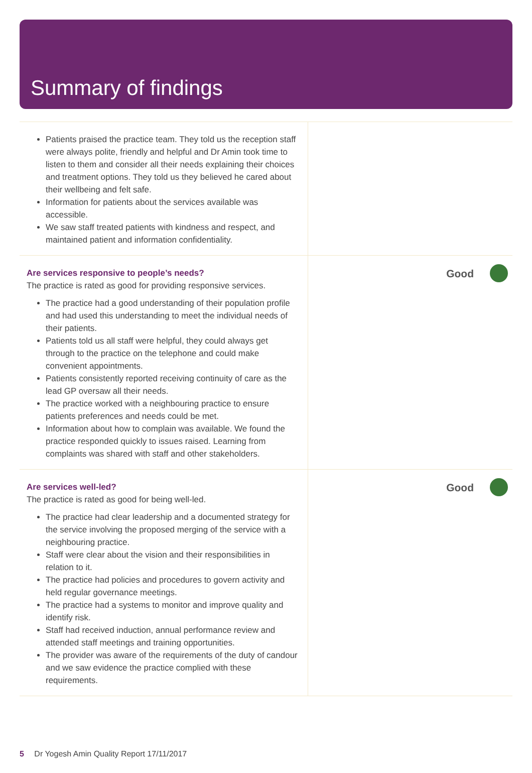Summary of findings
| Patients praised the practice team. They told us the reception staff were always polite, friendly and helpful and Dr Amin took time to listen to them and consider all their needs explaining their choices and treatment options. They told us they believed he cared about their wellbeing and felt safe. Information for patients about the services available was accessible. We saw staff treated patients with kindness and respect, and maintained patient and information confidentiality. | |
| Are services responsive to people’s needs? The practice is rated as good for providing responsive services. The practice had a good understanding of their population profile and had used this understanding to meet the individual needs of their patients. Patients told us all staff were helpful, they could always get through to the practice on the telephone and could make convenient appointments. Patients consistently reported receiving continuity of care as the lead GP oversaw all their needs. The practice worked with a neighbouring practice to ensure patients preferences and needs could be met. Information about how to complain was available. We found the practice responded quickly to issues raised. Learning from complaints was shared with staff and other stakeholders. | Good |
| Are services well-led? The practice is rated as good for being well-led. The practice had clear leadership and a documented strategy for the service involving the proposed merging of the service with a neighbouring practice. Staff were clear about the vision and their responsibilities in relation to it. The practice had policies and procedures to govern activity and held regular governance meetings. The practice had a systems to monitor and improve quality and identify risk. Staff had received induction, annual performance review and attended staff meetings and training opportunities. The provider was aware of the requirements of the duty of candour and we saw evidence the practice complied with these requirements. | Good |
5 Dr Yogesh Amin Quality Report 17/11/2017